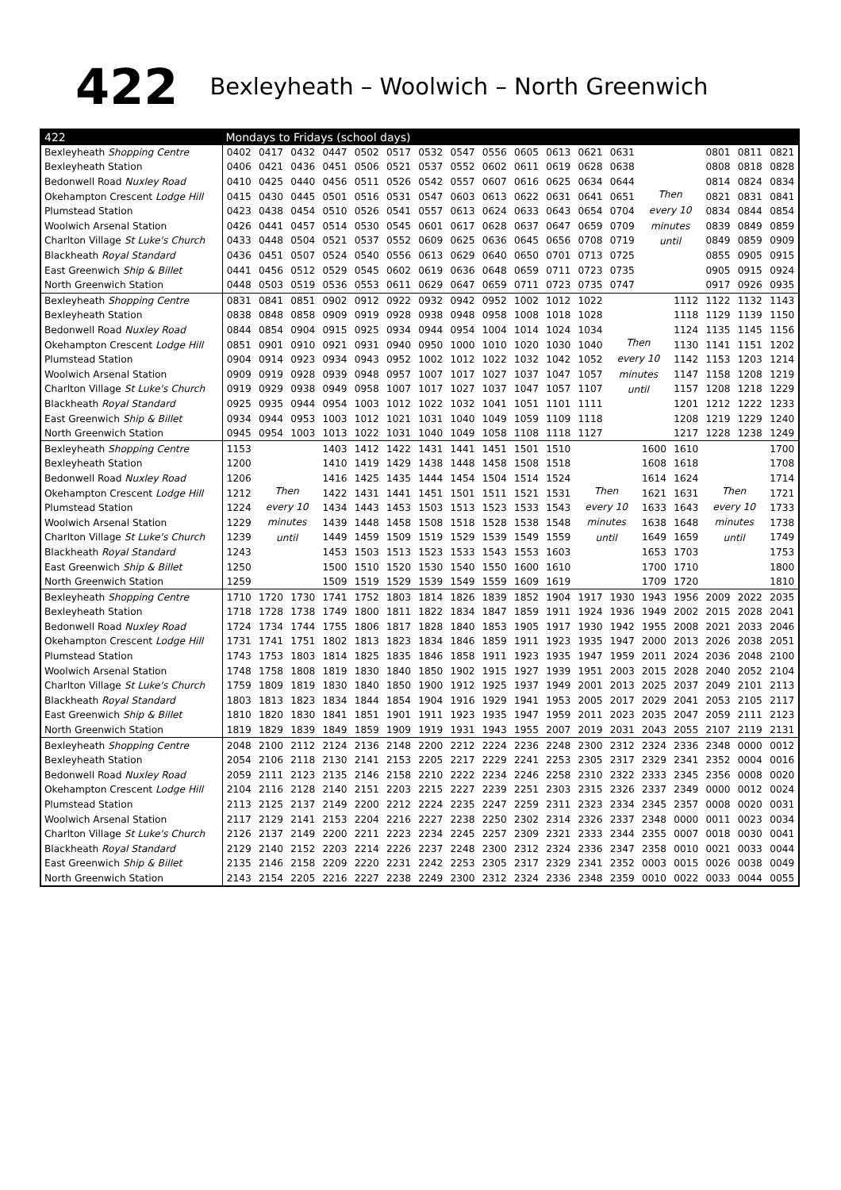422
Bexleyheath – Woolwich – North Greenwich
| 422 | Mondays to Fridays (school days) | | | | | | | | | | | | | | | | | |
| --- | --- | --- | --- | --- | --- | --- | --- | --- | --- | --- | --- | --- | --- | --- | --- | --- | --- | --- |
| Bexleyheath Shopping Centre | 0402 | 0417 | 0432 | 0447 | 0502 | 0517 | 0532 | 0547 | 0556 | 0605 | 0613 | 0621 | 0631 | Then every 10 minutes until | | 0801 | 0811 | 0821 |
| Bexleyheath Station | 0406 | 0421 | 0436 | 0451 | 0506 | 0521 | 0537 | 0552 | 0602 | 0611 | 0619 | 0628 | 0638 | | | 0808 | 0818 | 0828 |
| Bedonwell Road Nuxley Road | 0410 | 0425 | 0440 | 0456 | 0511 | 0526 | 0542 | 0557 | 0607 | 0616 | 0625 | 0634 | 0644 | | | 0814 | 0824 | 0834 |
| Okehampton Crescent Lodge Hill | 0415 | 0430 | 0445 | 0501 | 0516 | 0531 | 0547 | 0603 | 0613 | 0622 | 0631 | 0641 | 0651 | | | 0821 | 0831 | 0841 |
| Plumstead Station | 0423 | 0438 | 0454 | 0510 | 0526 | 0541 | 0557 | 0613 | 0624 | 0633 | 0643 | 0654 | 0704 | | | 0834 | 0844 | 0854 |
| Woolwich Arsenal Station | 0426 | 0441 | 0457 | 0514 | 0530 | 0545 | 0601 | 0617 | 0628 | 0637 | 0647 | 0659 | 0709 | | | 0839 | 0849 | 0859 |
| Charlton Village St Luke's Church | 0433 | 0448 | 0504 | 0521 | 0537 | 0552 | 0609 | 0625 | 0636 | 0645 | 0656 | 0708 | 0719 | | | 0849 | 0859 | 0909 |
| Blackheath Royal Standard | 0436 | 0451 | 0507 | 0524 | 0540 | 0556 | 0613 | 0629 | 0640 | 0650 | 0701 | 0713 | 0725 | | | 0855 | 0905 | 0915 |
| East Greenwich Ship & Billet | 0441 | 0456 | 0512 | 0529 | 0545 | 0602 | 0619 | 0636 | 0648 | 0659 | 0711 | 0723 | 0735 | | | 0905 | 0915 | 0924 |
| North Greenwich Station | 0448 | 0503 | 0519 | 0536 | 0553 | 0611 | 0629 | 0647 | 0659 | 0711 | 0723 | 0735 | 0747 | | | 0917 | 0926 | 0935 |
| Bexleyheath Shopping Centre | 0831 | 0841 | 0851 | 0902 | 0912 | 0922 | 0932 | 0942 | 0952 | 1002 | 1012 | 1022 | Then every 10 minutes until | | 1112 | 1122 | 1132 | 1143 |
| Bexleyheath Station | 0838 | 0848 | 0858 | 0909 | 0919 | 0928 | 0938 | 0948 | 0958 | 1008 | 1018 | 1028 | | | 1118 | 1129 | 1139 | 1150 |
| Bedonwell Road Nuxley Road | 0844 | 0854 | 0904 | 0915 | 0925 | 0934 | 0944 | 0954 | 1004 | 1014 | 1024 | 1034 | | | 1124 | 1135 | 1145 | 1156 |
| Okehampton Crescent Lodge Hill | 0851 | 0901 | 0910 | 0921 | 0931 | 0940 | 0950 | 1000 | 1010 | 1020 | 1030 | 1040 | | | 1130 | 1141 | 1151 | 1202 |
| Plumstead Station | 0904 | 0914 | 0923 | 0934 | 0943 | 0952 | 1002 | 1012 | 1022 | 1032 | 1042 | 1052 | | | 1142 | 1153 | 1203 | 1214 |
| Woolwich Arsenal Station | 0909 | 0919 | 0928 | 0939 | 0948 | 0957 | 1007 | 1017 | 1027 | 1037 | 1047 | 1057 | | | 1147 | 1158 | 1208 | 1219 |
| Charlton Village St Luke's Church | 0919 | 0929 | 0938 | 0949 | 0958 | 1007 | 1017 | 1027 | 1037 | 1047 | 1057 | 1107 | | | 1157 | 1208 | 1218 | 1229 |
| Blackheath Royal Standard | 0925 | 0935 | 0944 | 0954 | 1003 | 1012 | 1022 | 1032 | 1041 | 1051 | 1101 | 1111 | | | 1201 | 1212 | 1222 | 1233 |
| East Greenwich Ship & Billet | 0934 | 0944 | 0953 | 1003 | 1012 | 1021 | 1031 | 1040 | 1049 | 1059 | 1109 | 1118 | | | 1208 | 1219 | 1229 | 1240 |
| North Greenwich Station | 0945 | 0954 | 1003 | 1013 | 1022 | 1031 | 1040 | 1049 | 1058 | 1108 | 1118 | 1127 | | | 1217 | 1228 | 1238 | 1249 |
| Bexleyheath Shopping Centre | 1153 | Then every 10 minutes until | | 1403 | 1412 | 1422 | 1431 | 1441 | 1451 | 1501 | 1510 | Then every 10 minutes until | | 1600 | 1610 | Then every 10 minutes until | | 1700 |
| Bexleyheath Station | 1200 | | | 1410 | 1419 | 1429 | 1438 | 1448 | 1458 | 1508 | 1518 | | | 1608 | 1618 | | | 1708 |
| Bedonwell Road Nuxley Road | 1206 | | | 1416 | 1425 | 1435 | 1444 | 1454 | 1504 | 1514 | 1524 | | | 1614 | 1624 | | | 1714 |
| Okehampton Crescent Lodge Hill | 1212 | | | 1422 | 1431 | 1441 | 1451 | 1501 | 1511 | 1521 | 1531 | | | 1621 | 1631 | | | 1721 |
| Plumstead Station | 1224 | | | 1434 | 1443 | 1453 | 1503 | 1513 | 1523 | 1533 | 1543 | | | 1633 | 1643 | | | 1733 |
| Woolwich Arsenal Station | 1229 | | | 1439 | 1448 | 1458 | 1508 | 1518 | 1528 | 1538 | 1548 | | | 1638 | 1648 | | | 1738 |
| Charlton Village St Luke's Church | 1239 | | | 1449 | 1459 | 1509 | 1519 | 1529 | 1539 | 1549 | 1559 | | | 1649 | 1659 | | | 1749 |
| Blackheath Royal Standard | 1243 | | | 1453 | 1503 | 1513 | 1523 | 1533 | 1543 | 1553 | 1603 | | | 1653 | 1703 | | | 1753 |
| East Greenwich Ship & Billet | 1250 | | | 1500 | 1510 | 1520 | 1530 | 1540 | 1550 | 1600 | 1610 | | | 1700 | 1710 | | | 1800 |
| North Greenwich Station | 1259 | | | 1509 | 1519 | 1529 | 1539 | 1549 | 1559 | 1609 | 1619 | | | 1709 | 1720 | | | 1810 |
| Bexleyheath Shopping Centre | 1710 | 1720 | 1730 | 1741 | 1752 | 1803 | 1814 | 1826 | 1839 | 1852 | 1904 | 1917 | 1930 | 1943 | 1956 | 2009 | 2022 | 2035 |
| Bexleyheath Station | 1718 | 1728 | 1738 | 1749 | 1800 | 1811 | 1822 | 1834 | 1847 | 1859 | 1911 | 1924 | 1936 | 1949 | 2002 | 2015 | 2028 | 2041 |
| Bedonwell Road Nuxley Road | 1724 | 1734 | 1744 | 1755 | 1806 | 1817 | 1828 | 1840 | 1853 | 1905 | 1917 | 1930 | 1942 | 1955 | 2008 | 2021 | 2033 | 2046 |
| Okehampton Crescent Lodge Hill | 1731 | 1741 | 1751 | 1802 | 1813 | 1823 | 1834 | 1846 | 1859 | 1911 | 1923 | 1935 | 1947 | 2000 | 2013 | 2026 | 2038 | 2051 |
| Plumstead Station | 1743 | 1753 | 1803 | 1814 | 1825 | 1835 | 1846 | 1858 | 1911 | 1923 | 1935 | 1947 | 1959 | 2011 | 2024 | 2036 | 2048 | 2100 |
| Woolwich Arsenal Station | 1748 | 1758 | 1808 | 1819 | 1830 | 1840 | 1850 | 1902 | 1915 | 1927 | 1939 | 1951 | 2003 | 2015 | 2028 | 2040 | 2052 | 2104 |
| Charlton Village St Luke's Church | 1759 | 1809 | 1819 | 1830 | 1840 | 1850 | 1900 | 1912 | 1925 | 1937 | 1949 | 2001 | 2013 | 2025 | 2037 | 2049 | 2101 | 2113 |
| Blackheath Royal Standard | 1803 | 1813 | 1823 | 1834 | 1844 | 1854 | 1904 | 1916 | 1929 | 1941 | 1953 | 2005 | 2017 | 2029 | 2041 | 2053 | 2105 | 2117 |
| East Greenwich Ship & Billet | 1810 | 1820 | 1830 | 1841 | 1851 | 1901 | 1911 | 1923 | 1935 | 1947 | 1959 | 2011 | 2023 | 2035 | 2047 | 2059 | 2111 | 2123 |
| North Greenwich Station | 1819 | 1829 | 1839 | 1849 | 1859 | 1909 | 1919 | 1931 | 1943 | 1955 | 2007 | 2019 | 2031 | 2043 | 2055 | 2107 | 2119 | 2131 |
| Bexleyheath Shopping Centre | 2048 | 2100 | 2112 | 2124 | 2136 | 2148 | 2200 | 2212 | 2224 | 2236 | 2248 | 2300 | 2312 | 2324 | 2336 | 2348 | 0000 | 0012 |
| Bexleyheath Station | 2054 | 2106 | 2118 | 2130 | 2141 | 2153 | 2205 | 2217 | 2229 | 2241 | 2253 | 2305 | 2317 | 2329 | 2341 | 2352 | 0004 | 0016 |
| Bedonwell Road Nuxley Road | 2059 | 2111 | 2123 | 2135 | 2146 | 2158 | 2210 | 2222 | 2234 | 2246 | 2258 | 2310 | 2322 | 2333 | 2345 | 2356 | 0008 | 0020 |
| Okehampton Crescent Lodge Hill | 2104 | 2116 | 2128 | 2140 | 2151 | 2203 | 2215 | 2227 | 2239 | 2251 | 2303 | 2315 | 2326 | 2337 | 2349 | 0000 | 0012 | 0024 |
| Plumstead Station | 2113 | 2125 | 2137 | 2149 | 2200 | 2212 | 2224 | 2235 | 2247 | 2259 | 2311 | 2323 | 2334 | 2345 | 2357 | 0008 | 0020 | 0031 |
| Woolwich Arsenal Station | 2117 | 2129 | 2141 | 2153 | 2204 | 2216 | 2227 | 2238 | 2250 | 2302 | 2314 | 2326 | 2337 | 2348 | 0000 | 0011 | 0023 | 0034 |
| Charlton Village St Luke's Church | 2126 | 2137 | 2149 | 2200 | 2211 | 2223 | 2234 | 2245 | 2257 | 2309 | 2321 | 2333 | 2344 | 2355 | 0007 | 0018 | 0030 | 0041 |
| Blackheath Royal Standard | 2129 | 2140 | 2152 | 2203 | 2214 | 2226 | 2237 | 2248 | 2300 | 2312 | 2324 | 2336 | 2347 | 2358 | 0010 | 0021 | 0033 | 0044 |
| East Greenwich Ship & Billet | 2135 | 2146 | 2158 | 2209 | 2220 | 2231 | 2242 | 2253 | 2305 | 2317 | 2329 | 2341 | 2352 | 0003 | 0015 | 0026 | 0038 | 0049 |
| North Greenwich Station | 2143 | 2154 | 2205 | 2216 | 2227 | 2238 | 2249 | 2300 | 2312 | 2324 | 2336 | 2348 | 2359 | 0010 | 0022 | 0033 | 0044 | 0055 |